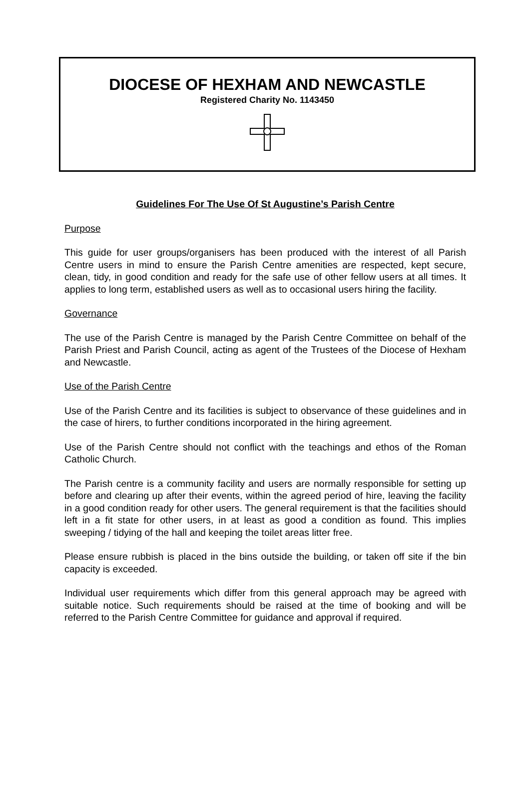DIOCESE OF HEXHAM AND NEWCASTLE
Registered Charity No. 1143450
Guidelines For The Use Of St Augustine’s Parish Centre
Purpose
This guide for user groups/organisers has been produced with the interest of all Parish Centre users in mind to ensure the Parish Centre amenities are respected, kept secure, clean, tidy, in good condition and ready for the safe use of other fellow users at all times. It applies to long term, established users as well as to occasional users hiring the facility.
Governance
The use of the Parish Centre is managed by the Parish Centre Committee on behalf of the Parish Priest and Parish Council, acting as agent of the Trustees of the Diocese of Hexham and Newcastle.
Use of the Parish Centre
Use of the Parish Centre and its facilities is subject to observance of these guidelines and in the case of hirers, to further conditions incorporated in the hiring agreement.
Use of the Parish Centre should not conflict with the teachings and ethos of the Roman Catholic Church.
The Parish centre is a community facility and users are normally responsible for setting up before and clearing up after their events, within the agreed period of hire, leaving the facility in a good condition ready for other users. The general requirement is that the facilities should left in a fit state for other users, in at least as good a condition as found. This implies sweeping / tidying of the hall and keeping the toilet areas litter free.
Please ensure rubbish is placed in the bins outside the building, or taken off site if the bin capacity is exceeded.
Individual user requirements which differ from this general approach may be agreed with suitable notice. Such requirements should be raised at the time of booking and will be referred to the Parish Centre Committee for guidance and approval if required.